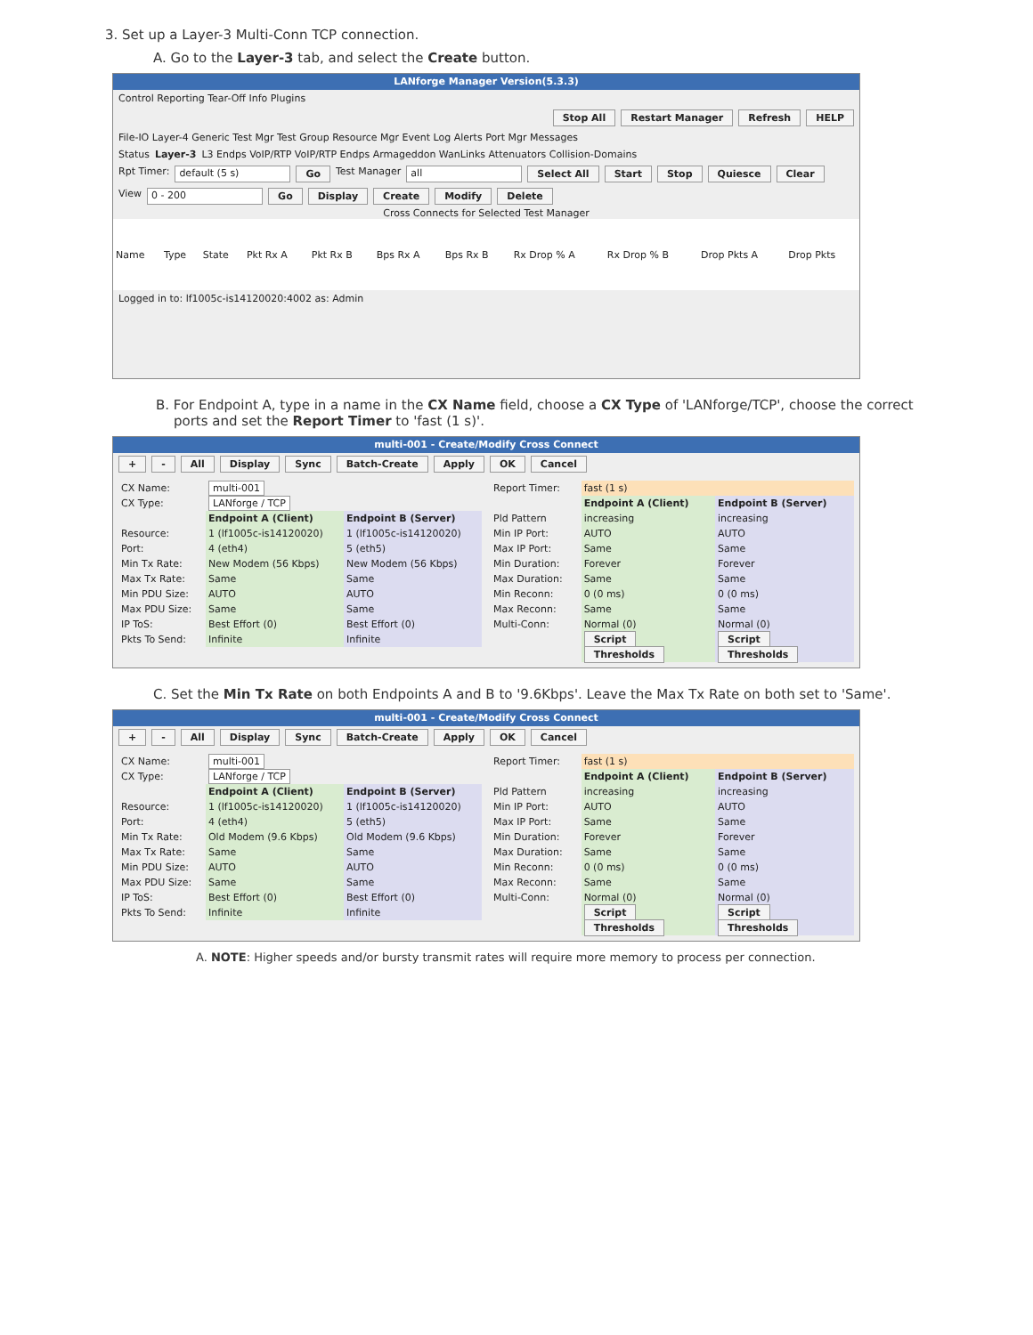3. Set up a Layer-3 Multi-Conn TCP connection.
A. Go to the Layer-3 tab, and select the Create button.
LANforge Manager Version(5.3.3)
Control Reporting Tear-Off Info Plugins
Stop All Restart Manager Refresh HELP
File-IO Layer-4 Generic Test Mgr Test Group Resource Mgr Event Log Alerts Port Mgr Messages
Status Layer-3 L3 Endps VoIP/RTP VoIP/RTP Endps Armageddon WanLinks Attenuators Collision-Domains
Rpt Timer: default (5 s) Go Test Manager all Select All Start Stop Quiesce Clear
View 0 - 200 Go Display Create Modify Delete
Cross Connects for Selected Test Manager
| Name | Type | State | Pkt Rx A | Pkt Rx B | Bps Rx A | Bps Rx B | Rx Drop % A | Rx Drop % B | Drop Pkts A | Drop Pkts |
Logged in to: lf1005c-is14120020:4002 as: Admin
B. For Endpoint A, type in a name in the CX Name field, choose a CX Type of 'LANforge/TCP', choose the correct ports and set the Report Timer to 'fast (1 s)'.
multi-001 - Create/Modify Cross Connect
+ - All Display Sync Batch-Create Apply OK Cancel
| CX Name: | multi-001 | |
| CX Type: | LANforge / TCP | |
| | Endpoint A (Client) | Endpoint B (Server) |
| Resource: | 1 (lf1005c-is14120020) | 1 (lf1005c-is14120020) |
| Port: | 4 (eth4) | 5 (eth5) |
| Min Tx Rate: | New Modem (56 Kbps) | New Modem (56 Kbps) |
| Max Tx Rate: | Same | Same |
| Min PDU Size: | AUTO | AUTO |
| Max PDU Size: | Same | Same |
| IP ToS: | Best Effort (0) | Best Effort (0) |
| Pkts To Send: | Infinite | Infinite |
| Report Timer: | fast (1 s) | |
| | Endpoint A (Client) | Endpoint B (Server) |
| Pld Pattern | increasing | increasing |
| Min IP Port: | AUTO | AUTO |
| Max IP Port: | Same | Same |
| Min Duration: | Forever | Forever |
| Max Duration: | Same | Same |
| Min Reconn: | 0 (0 ms) | 0 (0 ms) |
| Max Reconn: | Same | Same |
| Multi-Conn: | Normal (0) | Normal (0) |
| | Script | Script |
| | Thresholds | Thresholds |
C. Set the Min Tx Rate on both Endpoints A and B to '9.6Kbps'. Leave the Max Tx Rate on both set to 'Same'.
multi-001 - Create/Modify Cross Connect
+ - All Display Sync Batch-Create Apply OK Cancel
| CX Name: | multi-001 | |
| CX Type: | LANforge / TCP | |
| | Endpoint A (Client) | Endpoint B (Server) |
| Resource: | 1 (lf1005c-is14120020) | 1 (lf1005c-is14120020) |
| Port: | 4 (eth4) | 5 (eth5) |
| Min Tx Rate: | Old Modem (9.6 Kbps) | Old Modem (9.6 Kbps) |
| Max Tx Rate: | Same | Same |
| Min PDU Size: | AUTO | AUTO |
| Max PDU Size: | Same | Same |
| IP ToS: | Best Effort (0) | Best Effort (0) |
| Pkts To Send: | Infinite | Infinite |
| Report Timer: | fast (1 s) | |
| | Endpoint A (Client) | Endpoint B (Server) |
| Pld Pattern | increasing | increasing |
| Min IP Port: | AUTO | AUTO |
| Max IP Port: | Same | Same |
| Min Duration: | Forever | Forever |
| Max Duration: | Same | Same |
| Min Reconn: | 0 (0 ms) | 0 (0 ms) |
| Max Reconn: | Same | Same |
| Multi-Conn: | Normal (0) | Normal (0) |
| | Script | Script |
| | Thresholds | Thresholds |
A. NOTE: Higher speeds and/or bursty transmit rates will require more memory to process per connection.